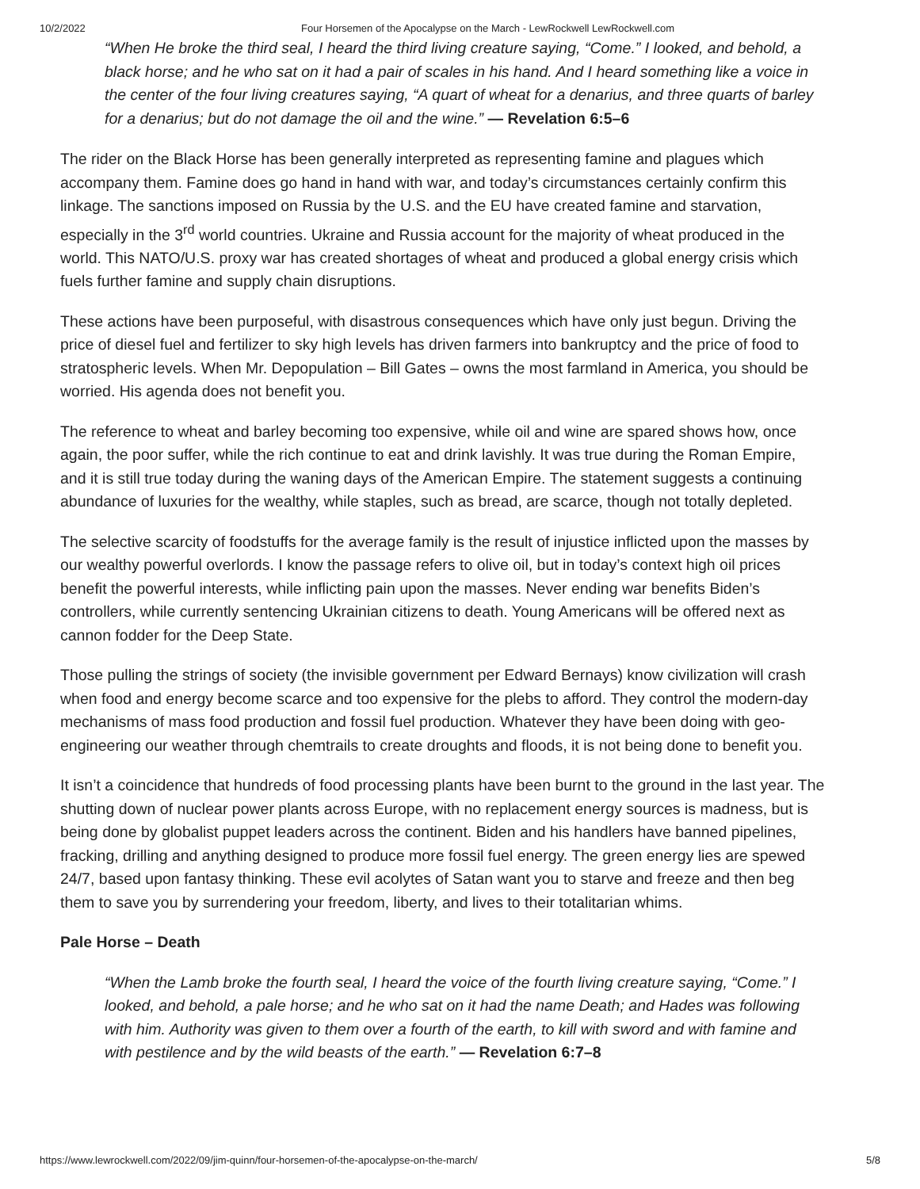10/2/2022 Four Horsemen of the Apocalypse on the March - LewRockwell LewRockwell.com
“When He broke the third seal, I heard the third living creature saying, “Come.” I looked, and behold, a black horse; and he who sat on it had a pair of scales in his hand. And I heard something like a voice in the center of the four living creatures saying, “A quart of wheat for a denarius, and three quarts of barley for a denarius; but do not damage the oil and the wine.” — Revelation 6:5–6
The rider on the Black Horse has been generally interpreted as representing famine and plagues which accompany them. Famine does go hand in hand with war, and today’s circumstances certainly confirm this linkage. The sanctions imposed on Russia by the U.S. and the EU have created famine and starvation, especially in the 3<sup>rd</sup> world countries. Ukraine and Russia account for the majority of wheat produced in the world. This NATO/U.S. proxy war has created shortages of wheat and produced a global energy crisis which fuels further famine and supply chain disruptions.
These actions have been purposeful, with disastrous consequences which have only just begun. Driving the price of diesel fuel and fertilizer to sky high levels has driven farmers into bankruptcy and the price of food to stratospheric levels. When Mr. Depopulation – Bill Gates – owns the most farmland in America, you should be worried. His agenda does not benefit you.
The reference to wheat and barley becoming too expensive, while oil and wine are spared shows how, once again, the poor suffer, while the rich continue to eat and drink lavishly. It was true during the Roman Empire, and it is still true today during the waning days of the American Empire. The statement suggests a continuing abundance of luxuries for the wealthy, while staples, such as bread, are scarce, though not totally depleted.
The selective scarcity of foodstuffs for the average family is the result of injustice inflicted upon the masses by our wealthy powerful overlords. I know the passage refers to olive oil, but in today’s context high oil prices benefit the powerful interests, while inflicting pain upon the masses. Never ending war benefits Biden’s controllers, while currently sentencing Ukrainian citizens to death. Young Americans will be offered next as cannon fodder for the Deep State.
Those pulling the strings of society (the invisible government per Edward Bernays) know civilization will crash when food and energy become scarce and too expensive for the plebs to afford. They control the modern-day mechanisms of mass food production and fossil fuel production. Whatever they have been doing with geo-engineering our weather through chemtrails to create droughts and floods, it is not being done to benefit you.
It isn’t a coincidence that hundreds of food processing plants have been burnt to the ground in the last year. The shutting down of nuclear power plants across Europe, with no replacement energy sources is madness, but is being done by globalist puppet leaders across the continent. Biden and his handlers have banned pipelines, fracking, drilling and anything designed to produce more fossil fuel energy. The green energy lies are spewed 24/7, based upon fantasy thinking. These evil acolytes of Satan want you to starve and freeze and then beg them to save you by surrendering your freedom, liberty, and lives to their totalitarian whims.
Pale Horse – Death
“When the Lamb broke the fourth seal, I heard the voice of the fourth living creature saying, “Come.” I looked, and behold, a pale horse; and he who sat on it had the name Death; and Hades was following with him. Authority was given to them over a fourth of the earth, to kill with sword and with famine and with pestilence and by the wild beasts of the earth.” — Revelation 6:7–8
https://www.lewrockwell.com/2022/09/jim-quinn/four-horsemen-of-the-apocalypse-on-the-march/ 5/8